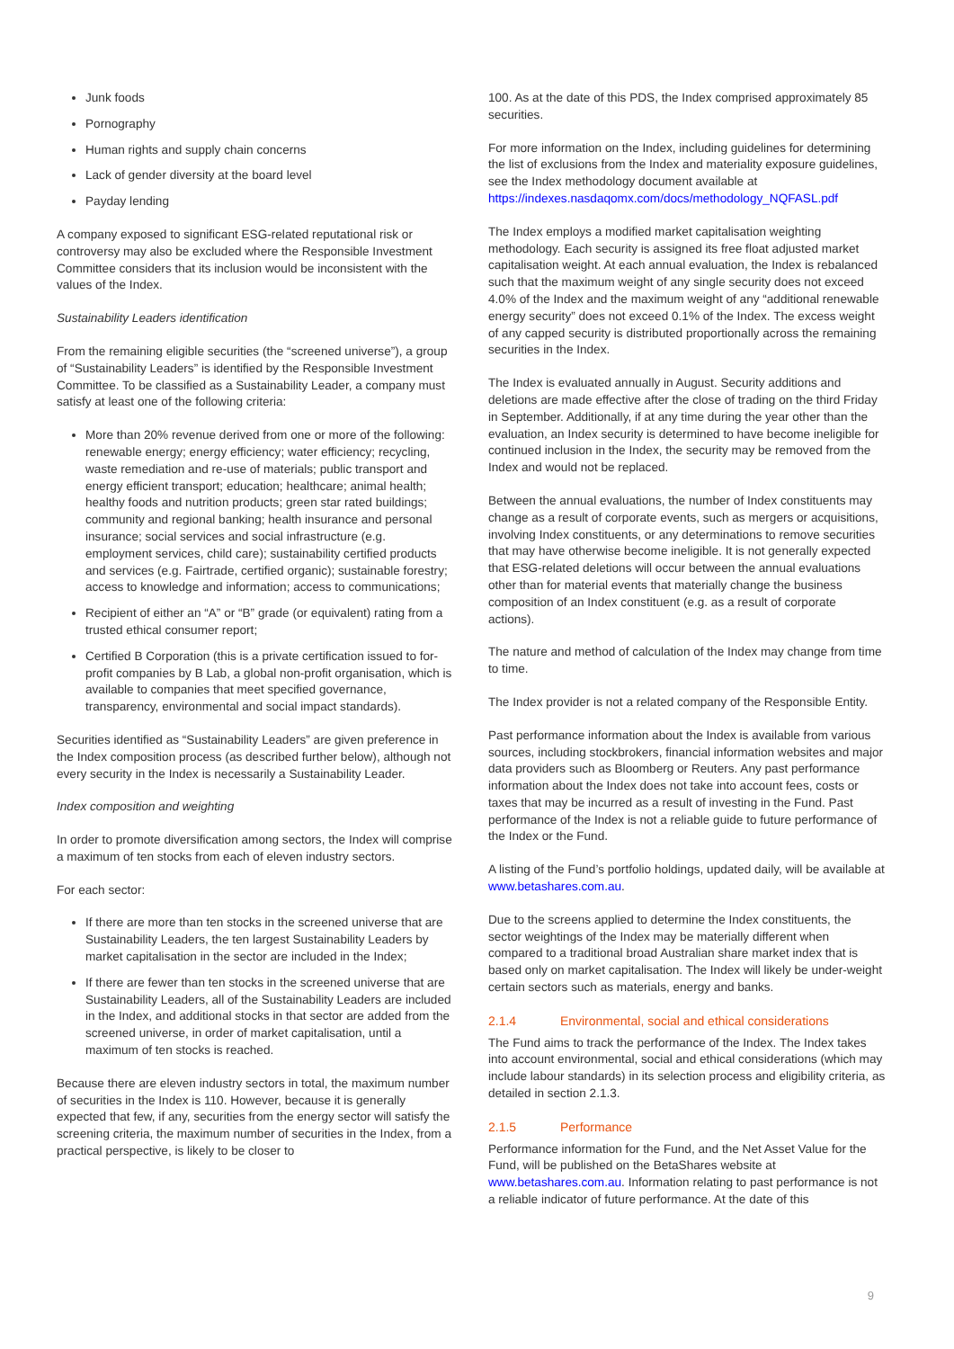Junk foods
Pornography
Human rights and supply chain concerns
Lack of gender diversity at the board level
Payday lending
A company exposed to significant ESG-related reputational risk or controversy may also be excluded where the Responsible Investment Committee considers that its inclusion would be inconsistent with the values of the Index.
Sustainability Leaders identification
From the remaining eligible securities (the “screened universe”), a group of “Sustainability Leaders” is identified by the Responsible Investment Committee. To be classified as a Sustainability Leader, a company must satisfy at least one of the following criteria:
More than 20% revenue derived from one or more of the following: renewable energy; energy efficiency; water efficiency; recycling, waste remediation and re-use of materials; public transport and energy efficient transport; education; healthcare; animal health; healthy foods and nutrition products; green star rated buildings; community and regional banking; health insurance and personal insurance; social services and social infrastructure (e.g. employment services, child care); sustainability certified products and services (e.g. Fairtrade, certified organic); sustainable forestry; access to knowledge and information; access to communications;
Recipient of either an “A” or “B” grade (or equivalent) rating from a trusted ethical consumer report;
Certified B Corporation (this is a private certification issued to for-profit companies by B Lab, a global non-profit organisation, which is available to companies that meet specified governance, transparency, environmental and social impact standards).
Securities identified as “Sustainability Leaders” are given preference in the Index composition process (as described further below), although not every security in the Index is necessarily a Sustainability Leader.
Index composition and weighting
In order to promote diversification among sectors, the Index will comprise a maximum of ten stocks from each of eleven industry sectors.
For each sector:
If there are more than ten stocks in the screened universe that are Sustainability Leaders, the ten largest Sustainability Leaders by market capitalisation in the sector are included in the Index;
If there are fewer than ten stocks in the screened universe that are Sustainability Leaders, all of the Sustainability Leaders are included in the Index, and additional stocks in that sector are added from the screened universe, in order of market capitalisation, until a maximum of ten stocks is reached.
Because there are eleven industry sectors in total, the maximum number of securities in the Index is 110. However, because it is generally expected that few, if any, securities from the energy sector will satisfy the screening criteria, the maximum number of securities in the Index, from a practical perspective, is likely to be closer to
100. As at the date of this PDS, the Index comprised approximately 85 securities.
For more information on the Index, including guidelines for determining the list of exclusions from the Index and materiality exposure guidelines, see the Index methodology document available at https://indexes.nasdaqomx.com/docs/methodology_NQFASL.pdf
The Index employs a modified market capitalisation weighting methodology. Each security is assigned its free float adjusted market capitalisation weight. At each annual evaluation, the Index is rebalanced such that the maximum weight of any single security does not exceed 4.0% of the Index and the maximum weight of any “additional renewable energy security” does not exceed 0.1% of the Index. The excess weight of any capped security is distributed proportionally across the remaining securities in the Index.
The Index is evaluated annually in August. Security additions and deletions are made effective after the close of trading on the third Friday in September. Additionally, if at any time during the year other than the evaluation, an Index security is determined to have become ineligible for continued inclusion in the Index, the security may be removed from the Index and would not be replaced.
Between the annual evaluations, the number of Index constituents may change as a result of corporate events, such as mergers or acquisitions, involving Index constituents, or any determinations to remove securities that may have otherwise become ineligible. It is not generally expected that ESG-related deletions will occur between the annual evaluations other than for material events that materially change the business composition of an Index constituent (e.g. as a result of corporate actions).
The nature and method of calculation of the Index may change from time to time.
The Index provider is not a related company of the Responsible Entity.
Past performance information about the Index is available from various sources, including stockbrokers, financial information websites and major data providers such as Bloomberg or Reuters. Any past performance information about the Index does not take into account fees, costs or taxes that may be incurred as a result of investing in the Fund. Past performance of the Index is not a reliable guide to future performance of the Index or the Fund.
A listing of the Fund’s portfolio holdings, updated daily, will be available at www.betashares.com.au.
Due to the screens applied to determine the Index constituents, the sector weightings of the Index may be materially different when compared to a traditional broad Australian share market index that is based only on market capitalisation. The Index will likely be under-weight certain sectors such as materials, energy and banks.
2.1.4 Environmental, social and ethical considerations
The Fund aims to track the performance of the Index. The Index takes into account environmental, social and ethical considerations (which may include labour standards) in its selection process and eligibility criteria, as detailed in section 2.1.3.
2.1.5 Performance
Performance information for the Fund, and the Net Asset Value for the Fund, will be published on the BetaShares website at www.betashares.com.au. Information relating to past performance is not a reliable indicator of future performance. At the date of this
9